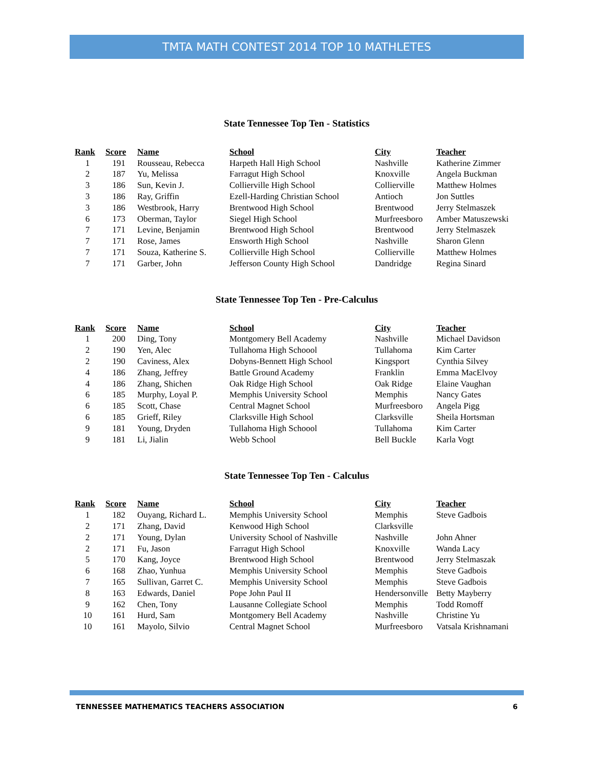TMTA MATH CONTEST 2014 TOP 10 MATHLETES
State Tennessee Top Ten - Statistics
| Rank | Score | Name | School | City | Teacher |
| --- | --- | --- | --- | --- | --- |
| 1 | 191 | Rousseau, Rebecca | Harpeth Hall High School | Nashville | Katherine Zimmer |
| 2 | 187 | Yu, Melissa | Farragut High School | Knoxville | Angela Buckman |
| 3 | 186 | Sun, Kevin J. | Collierville High School | Collierville | Matthew Holmes |
| 3 | 186 | Ray, Griffin | Ezell-Harding Christian School | Antioch | Jon Suttles |
| 3 | 186 | Westbrook, Harry | Brentwood High School | Brentwood | Jerry Stelmaszek |
| 6 | 173 | Oberman, Taylor | Siegel High School | Murfreesboro | Amber Matuszewski |
| 7 | 171 | Levine, Benjamin | Brentwood High School | Brentwood | Jerry Stelmaszek |
| 7 | 171 | Rose, James | Ensworth High School | Nashville | Sharon Glenn |
| 7 | 171 | Souza, Katherine S. | Collierville High School | Collierville | Matthew Holmes |
| 7 | 171 | Garber, John | Jefferson County High School | Dandridge | Regina Sinard |
State Tennessee Top Ten - Pre-Calculus
| Rank | Score | Name | School | City | Teacher |
| --- | --- | --- | --- | --- | --- |
| 1 | 200 | Ding, Tony | Montgomery Bell Academy | Nashville | Michael Davidson |
| 2 | 190 | Yen, Alec | Tullahoma High Schoool | Tullahoma | Kim Carter |
| 2 | 190 | Caviness, Alex | Dobyns-Bennett High School | Kingsport | Cynthia Silvey |
| 4 | 186 | Zhang, Jeffrey | Battle Ground Academy | Franklin | Emma MacElvoy |
| 4 | 186 | Zhang, Shichen | Oak Ridge High School | Oak Ridge | Elaine Vaughan |
| 6 | 185 | Murphy, Loyal P. | Memphis University School | Memphis | Nancy Gates |
| 6 | 185 | Scott, Chase | Central Magnet School | Murfreesboro | Angela Pigg |
| 6 | 185 | Grieff, Riley | Clarksville High School | Clarksville | Sheila Hortsman |
| 9 | 181 | Young, Dryden | Tullahoma High Schoool | Tullahoma | Kim Carter |
| 9 | 181 | Li, Jialin | Webb School | Bell Buckle | Karla Vogt |
State Tennessee Top Ten - Calculus
| Rank | Score | Name | School | City | Teacher |
| --- | --- | --- | --- | --- | --- |
| 1 | 182 | Ouyang, Richard L. | Memphis University School | Memphis | Steve Gadbois |
| 2 | 171 | Zhang, David | Kenwood High School | Clarksville | |
| 2 | 171 | Young, Dylan | University School of Nashville | Nashville | John Ahner |
| 2 | 171 | Fu, Jason | Farragut High School | Knoxville | Wanda Lacy |
| 5 | 170 | Kang, Joyce | Brentwood High School | Brentwood | Jerry Stelmaszak |
| 6 | 168 | Zhao, Yunhua | Memphis University School | Memphis | Steve Gadbois |
| 7 | 165 | Sullivan, Garret C. | Memphis University School | Memphis | Steve Gadbois |
| 8 | 163 | Edwards, Daniel | Pope John Paul II | Hendersonville | Betty Mayberry |
| 9 | 162 | Chen, Tony | Lausanne Collegiate School | Memphis | Todd Romoff |
| 10 | 161 | Hurd, Sam | Montgomery Bell Academy | Nashville | Christine Yu |
| 10 | 161 | Mayolo, Silvio | Central Magnet School | Murfreesboro | Vatsala Krishnamani |
TENNESSEE MATHEMATICS TEACHERS ASSOCIATION 6